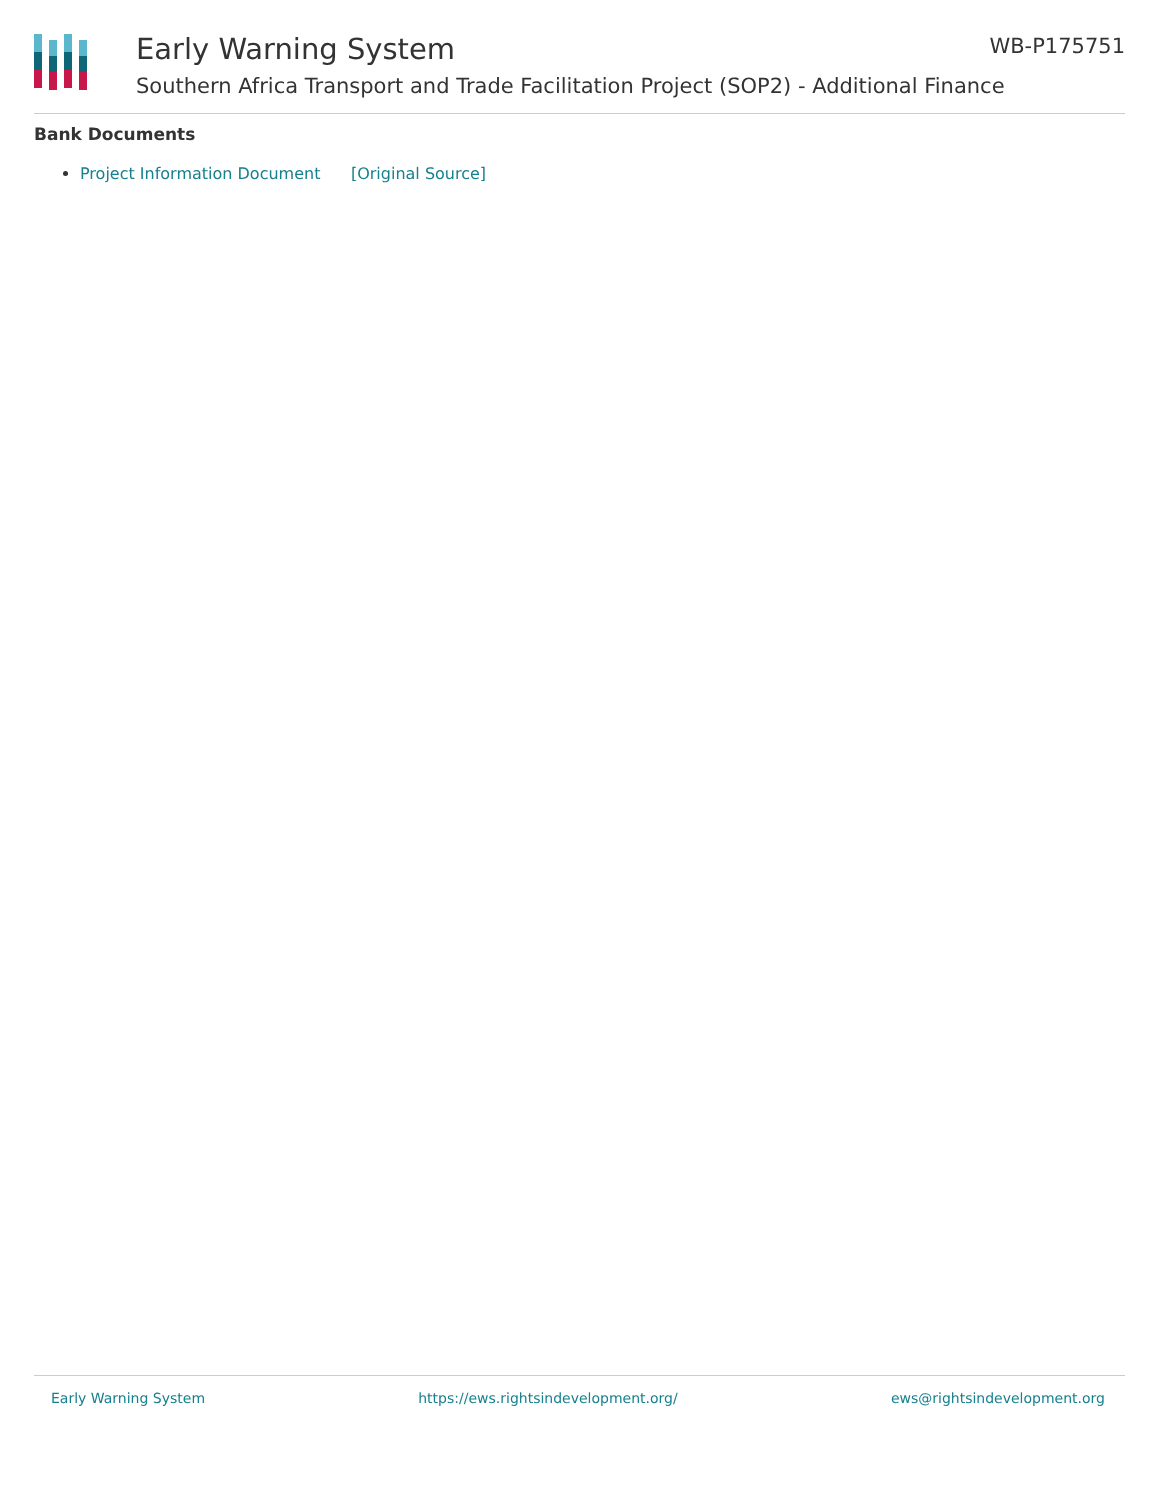Early Warning System
Southern Africa Transport and Trade Facilitation Project (SOP2) - Additional Finance
WB-P175751
Bank Documents
Project Information Document [Original Source]
Early Warning System https://ews.rightsindevelopment.org/ ews@rightsindevelopment.org